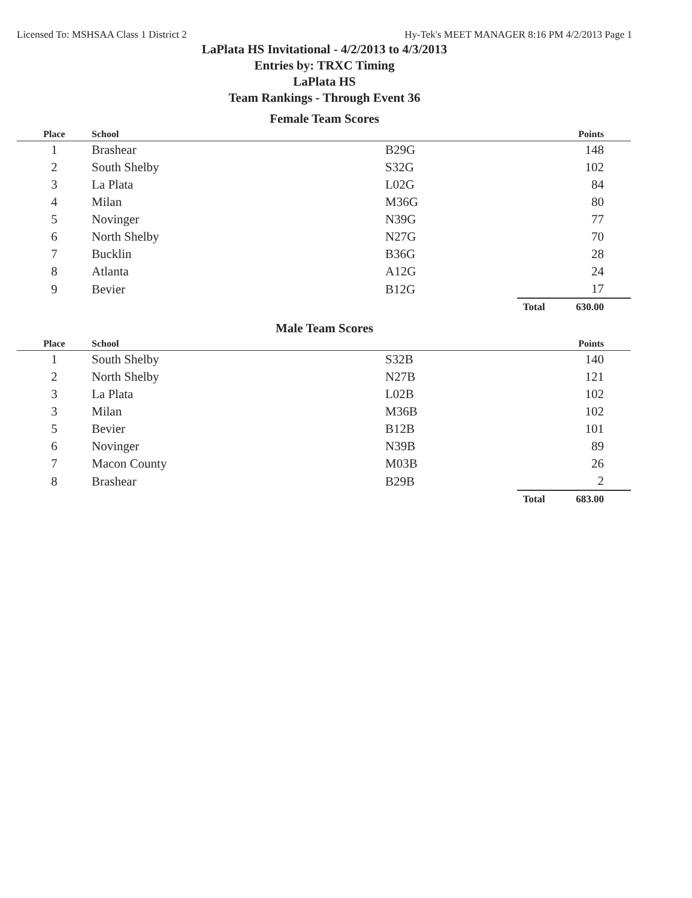Licensed To: MSHSAA Class 1 District 2 Hy-Tek's MEET MANAGER 8:16 PM 4/2/2013 Page 1
LaPlata HS Invitational - 4/2/2013 to 4/3/2013
Entries by: TRXC Timing
LaPlata HS
Team Rankings - Through Event 36
Female Team Scores
| Place | School | | | Points |
| --- | --- | --- | --- | --- |
| 1 | Brashear | B29G | | 148 |
| 2 | South Shelby | S32G | | 102 |
| 3 | La Plata | L02G | | 84 |
| 4 | Milan | M36G | | 80 |
| 5 | Novinger | N39G | | 77 |
| 6 | North Shelby | N27G | | 70 |
| 7 | Bucklin | B36G | | 28 |
| 8 | Atlanta | A12G | | 24 |
| 9 | Bevier | B12G | | 17 |
| | | | Total | 630.00 |
Male Team Scores
| Place | School | | | Points |
| --- | --- | --- | --- | --- |
| 1 | South Shelby | S32B | | 140 |
| 2 | North Shelby | N27B | | 121 |
| 3 | La Plata | L02B | | 102 |
| 3 | Milan | M36B | | 102 |
| 5 | Bevier | B12B | | 101 |
| 6 | Novinger | N39B | | 89 |
| 7 | Macon County | M03B | | 26 |
| 8 | Brashear | B29B | | 2 |
| | | | Total | 683.00 |